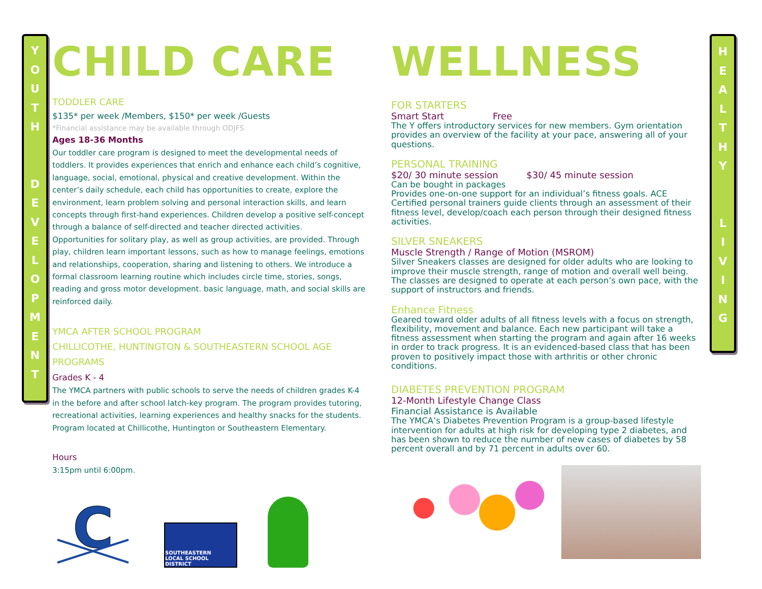Y
O
U
T
H
D
E
V
E
L
O
P
M
E
N
T
H
E
A
L
T
H
Y
L
I
V
I
N
G
CHILD CARE
TODDLER CARE
$135* per week /Members, $150* per week /Guests
*Financial assistance may be available through ODJFS
Ages 18-36 Months
Our toddler care program is designed to meet the developmental needs of toddlers. It provides experiences that enrich and enhance each child’s cognitive, language, social, emotional, physical and creative development. Within the center’s daily schedule, each child has opportunities to create, explore the environment, learn problem solving and personal interaction skills, and learn concepts through first-hand experiences. Children develop a positive self-concept through a balance of self-directed and teacher directed activities.
Opportunities for solitary play, as well as group activities, are provided. Through play, children learn important lessons, such as how to manage feelings, emotions and relationships, cooperation, sharing and listening to others. We introduce a formal classroom learning routine which includes circle time, stories, songs, reading and gross motor development. basic language, math, and social skills are reinforced daily.
YMCA AFTER SCHOOL PROGRAM
CHILLICOTHE, HUNTINGTON & SOUTHEASTERN SCHOOL AGE PROGRAMS
Grades K - 4
The YMCA partners with public schools to serve the needs of children grades K-4 in the before and after school latch-key program. The program provides tutoring, recreational activities, learning experiences and healthy snacks for the students. Program located at Chillicothe, Huntington or Southeastern Elementary.
Hours
3:15pm until 6:00pm.
C
SOUTHEASTERN
LOCAL SCHOOL DISTRICT
WELLNESS
FOR STARTERS
Smart Start Free
The Y offers introductory services for new members. Gym orientation provides an overview of the facility at your pace, answering all of your questions.
PERSONAL TRAINING
$20/ 30 minute session $30/ 45 minute session
Can be bought in packages
Provides one-on-one support for an individual’s fitness goals. ACE Certified personal trainers guide clients through an assessment of their fitness level, develop/coach each person through their designed fitness activities.
SILVER SNEAKERS
Muscle Strength / Range of Motion (MSROM)
Silver Sneakers classes are designed for older adults who are looking to improve their muscle strength, range of motion and overall well being. The classes are designed to operate at each person’s own pace, with the support of instructors and friends.
Enhance Fitness
Geared toward older adults of all fitness levels with a focus on strength, flexibility, movement and balance. Each new participant will take a fitness assessment when starting the program and again after 16 weeks in order to track progress. It is an evidenced-based class that has been proven to positively impact those with arthritis or other chronic conditions.
DIABETES PREVENTION PROGRAM
12-Month Lifestyle Change Class
Financial Assistance is Available
The YMCA’s Diabetes Prevention Program is a group-based lifestyle intervention for adults at high risk for developing type 2 diabetes, and has been shown to reduce the number of new cases of diabetes by 58 percent overall and by 71 percent in adults over 60.